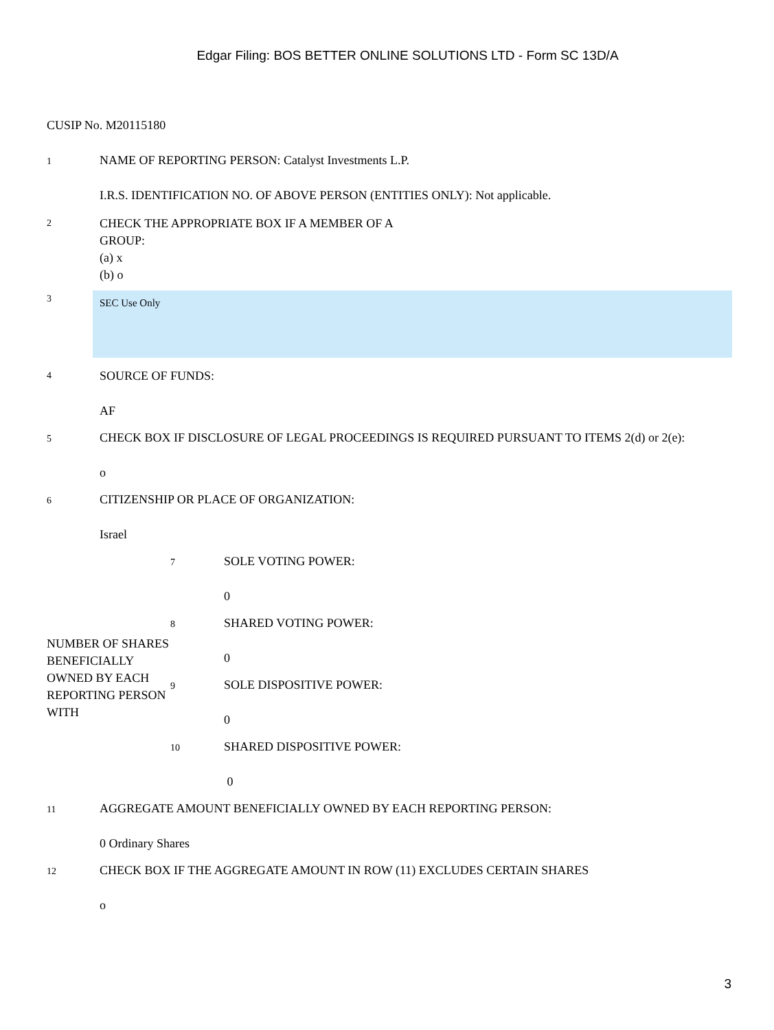Edgar Filing: BOS BETTER ONLINE SOLUTIONS LTD - Form SC 13D/A
CUSIP No. M20115180
| 1 | NAME OF REPORTING PERSON: Catalyst Investments L.P. I.R.S. IDENTIFICATION NO. OF ABOVE PERSON (ENTITIES ONLY): Not applicable. |
| 2 | CHECK THE APPROPRIATE BOX IF A MEMBER OF A GROUP: (a) x (b) o |
| 3 | SEC Use Only |
| 4 | SOURCE OF FUNDS: AF |
| 5 | CHECK BOX IF DISCLOSURE OF LEGAL PROCEEDINGS IS REQUIRED PURSUANT TO ITEMS 2(d) or 2(e): o |
| 6 | CITIZENSHIP OR PLACE OF ORGANIZATION: Israel |
| NUMBER OF SHARES BENEFICIALLY OWNED BY EACH REPORTING PERSON WITH | 7 | SOLE VOTING POWER: 0 |
| | 8 | SHARED VOTING POWER: 0 |
| | 9 | SOLE DISPOSITIVE POWER: 0 |
| | 10 | SHARED DISPOSITIVE POWER: 0 |
| 11 | AGGREGATE AMOUNT BENEFICIALLY OWNED BY EACH REPORTING PERSON: 0 Ordinary Shares |
| 12 | CHECK BOX IF THE AGGREGATE AMOUNT IN ROW (11) EXCLUDES CERTAIN SHARES o |
3